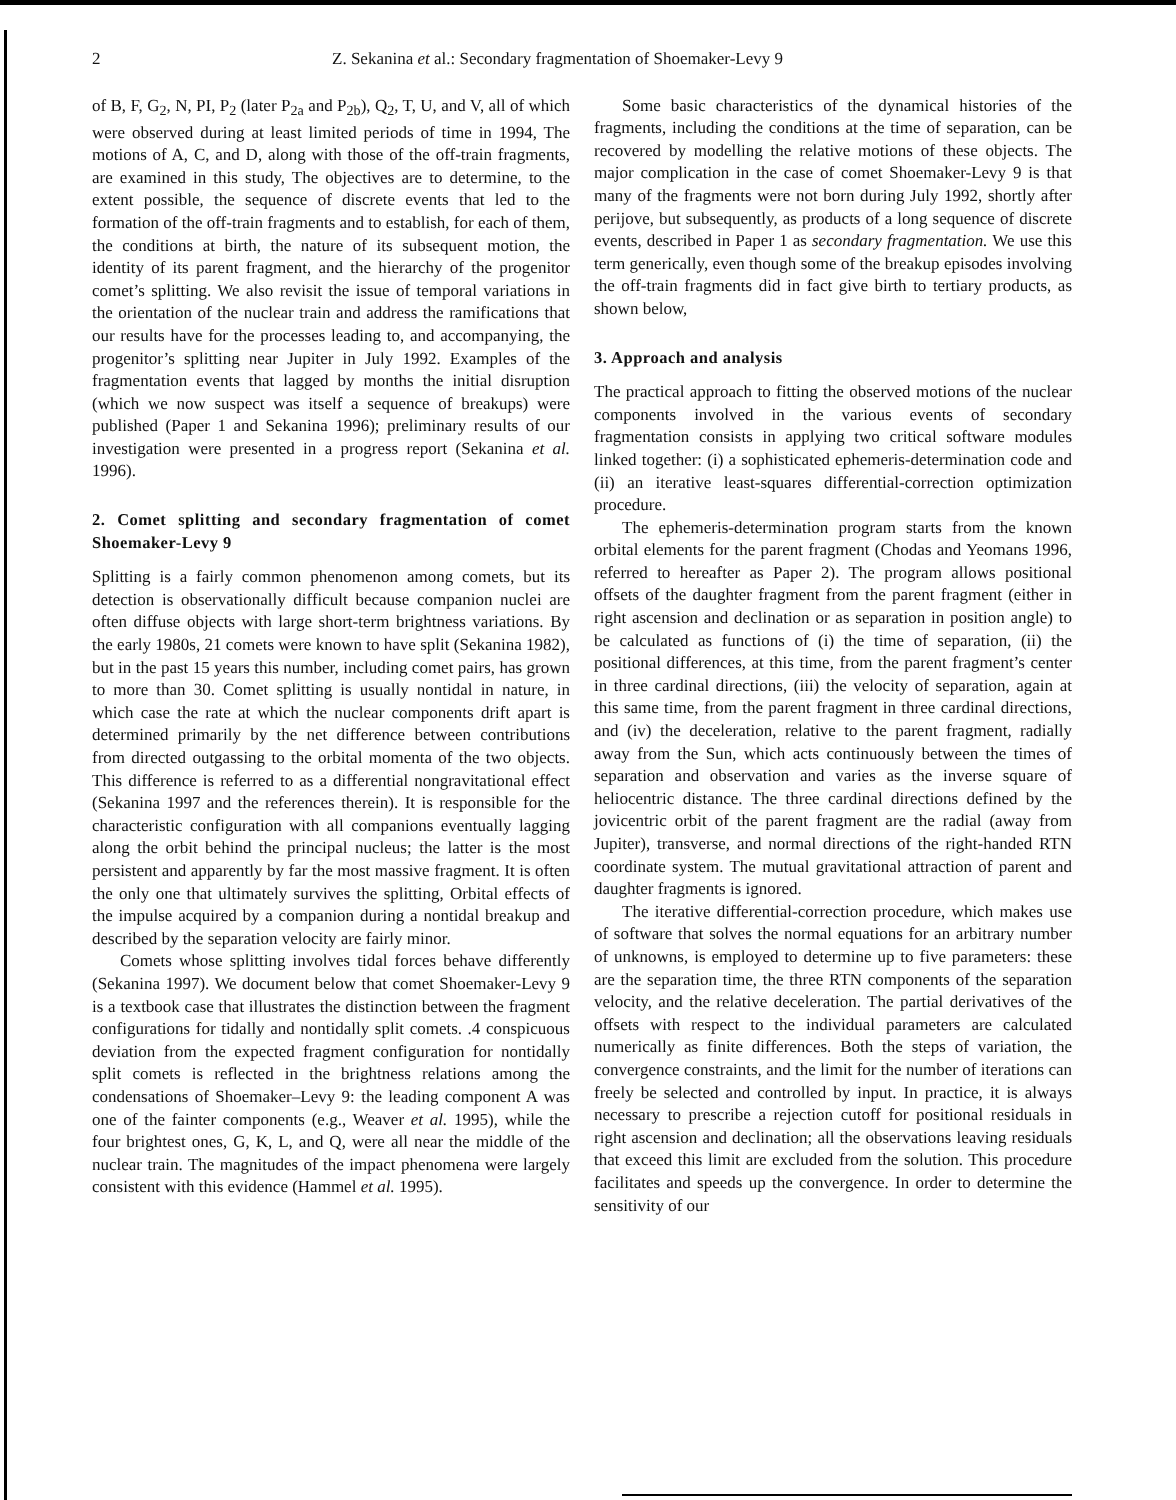2 Z. Sekanina et al.: Secondary fragmentation of Shoemaker-Levy 9
of B, F, G<sub>2</sub>, N, PI, P<sub>2</sub> (later P<sub>2a</sub> and P<sub>2b</sub>), Q<sub>2</sub>, T, U, and V, all of which were observed during at least limited periods of time in 1994, The motions of A, C, and D, along with those of the off-train fragments, are examined in this study, The objectives are to determine, to the extent possible, the sequence of discrete events that led to the formation of the off-train fragments and to establish, for each of them, the conditions at birth, the nature of its subsequent motion, the identity of its parent fragment, and the hierarchy of the progenitor comet’s splitting. We also revisit the issue of temporal variations in the orientation of the nuclear train and address the ramifications that our results have for the processes leading to, and accompanying, the progenitor’s splitting near Jupiter in July 1992. Examples of the fragmentation events that lagged by months the initial disruption (which we now suspect was itself a sequence of breakups) were published (Paper 1 and Sekanina 1996); preliminary results of our investigation were presented in a progress report (Sekanina et al. 1996).
2. Comet splitting and secondary fragmentation of comet Shoemaker-Levy 9
Splitting is a fairly common phenomenon among comets, but its detection is observationally difficult because companion nuclei are often diffuse objects with large short-term brightness variations. By the early 1980s, 21 comets were known to have split (Sekanina 1982), but in the past 15 years this number, including comet pairs, has grown to more than 30. Comet splitting is usually nontidal in nature, in which case the rate at which the nuclear components drift apart is determined primarily by the net difference between contributions from directed outgassing to the orbital momenta of the two objects. This difference is referred to as a differential nongravitational effect (Sekanina 1997 and the references therein). It is responsible for the characteristic configuration with all companions eventually lagging along the orbit behind the principal nucleus; the latter is the most persistent and apparently by far the most massive fragment. It is often the only one that ultimately survives the splitting, Orbital effects of the impulse acquired by a companion during a nontidal breakup and described by the separation velocity are fairly minor.
Comets whose splitting involves tidal forces behave differently (Sekanina 1997). We document below that comet Shoemaker-Levy 9 is a textbook case that illustrates the distinction between the fragment configurations for tidally and nontidally split comets. .4 conspicuous deviation from the expected fragment configuration for nontidally split comets is reflected in the brightness relations among the condensations of Shoemaker–Levy 9: the leading component A was one of the fainter components (e.g., Weaver et al. 1995), while the four brightest ones, G, K, L, and Q, were all near the middle of the nuclear train. The magnitudes of the impact phenomena were largely consistent with this evidence (Hammel et al. 1995).
Some basic characteristics of the dynamical histories of the fragments, including the conditions at the time of separation, can be recovered by modelling the relative motions of these objects. The major complication in the case of comet Shoemaker-Levy 9 is that many of the fragments were not born during July 1992, shortly after perijove, but subsequently, as products of a long sequence of discrete events, described in Paper 1 as secondary fragmentation. We use this term generically, even though some of the breakup episodes involving the off-train fragments did in fact give birth to tertiary products, as shown below,
3. Approach and analysis
The practical approach to fitting the observed motions of the nuclear components involved in the various events of secondary fragmentation consists in applying two critical software modules linked together: (i) a sophisticated ephemeris-determination code and (ii) an iterative least-squares differential-correction optimization procedure.
The ephemeris-determination program starts from the known orbital elements for the parent fragment (Chodas and Yeomans 1996, referred to hereafter as Paper 2). The program allows positional offsets of the daughter fragment from the parent fragment (either in right ascension and declination or as separation in position angle) to be calculated as functions of (i) the time of separation, (ii) the positional differences, at this time, from the parent fragment’s center in three cardinal directions, (iii) the velocity of separation, again at this same time, from the parent fragment in three cardinal directions, and (iv) the deceleration, relative to the parent fragment, radially away from the Sun, which acts continuously between the times of separation and observation and varies as the inverse square of heliocentric distance. The three cardinal directions defined by the jovicentric orbit of the parent fragment are the radial (away from Jupiter), transverse, and normal directions of the right-handed RTN coordinate system. The mutual gravitational attraction of parent and daughter fragments is ignored.
The iterative differential-correction procedure, which makes use of software that solves the normal equations for an arbitrary number of unknowns, is employed to determine up to five parameters: these are the separation time, the three RTN components of the separation velocity, and the relative deceleration. The partial derivatives of the offsets with respect to the individual parameters are calculated numerically as finite differences. Both the steps of variation, the convergence constraints, and the limit for the number of iterations can freely be selected and controlled by input. In practice, it is always necessary to prescribe a rejection cutoff for positional residuals in right ascension and declination; all the observations leaving residuals that exceed this limit are excluded from the solution. This procedure facilitates and speeds up the convergence. In order to determine the sensitivity of our